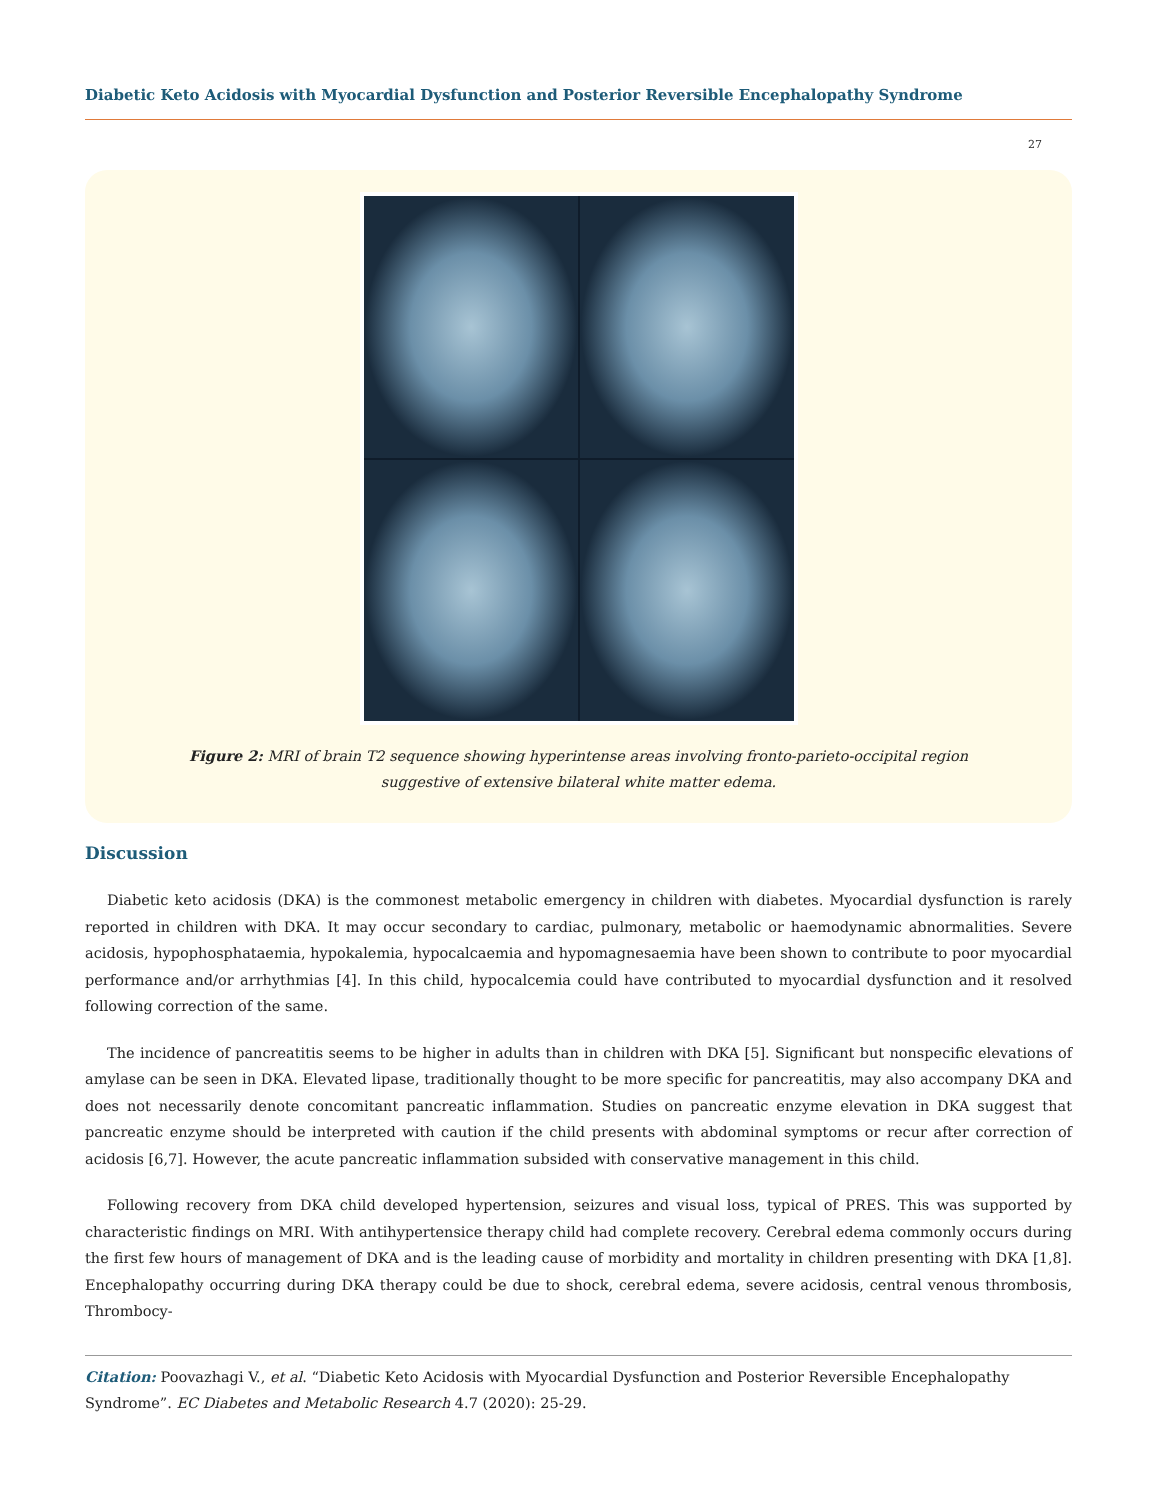Diabetic Keto Acidosis with Myocardial Dysfunction and Posterior Reversible Encephalopathy Syndrome
27
Figure 2: MRI of brain T2 sequence showing hyperintense areas involving fronto-parieto-occipital region
suggestive of extensive bilateral white matter edema.
Discussion
Diabetic keto acidosis (DKA) is the commonest metabolic emergency in children with diabetes. Myocardial dysfunction is rarely reported in children with DKA. It may occur secondary to cardiac, pulmonary, metabolic or haemodynamic abnormalities. Severe acidosis, hypophosphataemia, hypokalemia, hypocalcaemia and hypomagnesaemia have been shown to contribute to poor myocardial performance and/or arrhythmias [4]. In this child, hypocalcemia could have contributed to myocardial dysfunction and it resolved following correction of the same.
The incidence of pancreatitis seems to be higher in adults than in children with DKA [5]. Significant but nonspecific elevations of amylase can be seen in DKA. Elevated lipase, traditionally thought to be more specific for pancreatitis, may also accompany DKA and does not necessarily denote concomitant pancreatic inflammation. Studies on pancreatic enzyme elevation in DKA suggest that pancreatic enzyme should be interpreted with caution if the child presents with abdominal symptoms or recur after correction of acidosis [6,7]. However, the acute pancreatic inflammation subsided with conservative management in this child.
Following recovery from DKA child developed hypertension, seizures and visual loss, typical of PRES. This was supported by characteristic findings on MRI. With antihypertensice therapy child had complete recovery. Cerebral edema commonly occurs during the first few hours of management of DKA and is the leading cause of morbidity and mortality in children presenting with DKA [1,8]. Encephalopathy occurring during DKA therapy could be due to shock, cerebral edema, severe acidosis, central venous thrombosis, Thrombocy-
Citation: Poovazhagi V., et al. “Diabetic Keto Acidosis with Myocardial Dysfunction and Posterior Reversible Encephalopathy Syndrome”. EC Diabetes and Metabolic Research 4.7 (2020): 25-29.